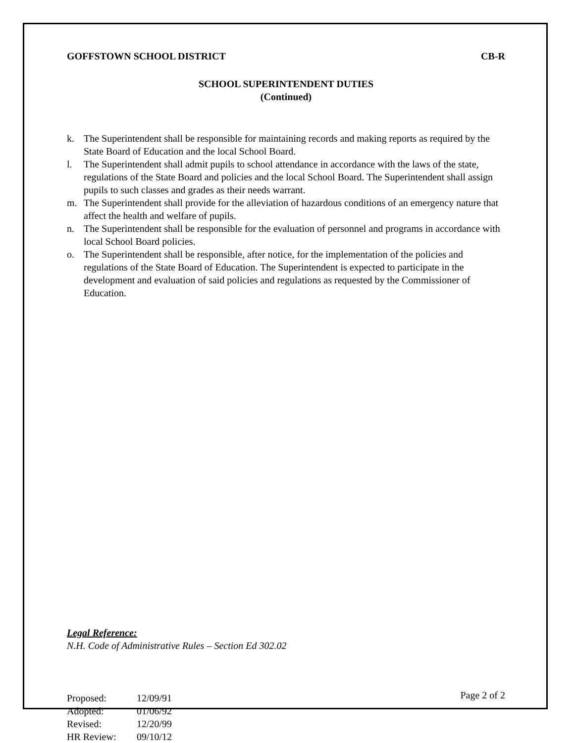GOFFSTOWN SCHOOL DISTRICT CB-R
SCHOOL SUPERINTENDENT DUTIES
(Continued)
k. The Superintendent shall be responsible for maintaining records and making reports as required by the State Board of Education and the local School Board.
l. The Superintendent shall admit pupils to school attendance in accordance with the laws of the state, regulations of the State Board and policies and the local School Board. The Superintendent shall assign pupils to such classes and grades as their needs warrant.
m. The Superintendent shall provide for the alleviation of hazardous conditions of an emergency nature that affect the health and welfare of pupils.
n. The Superintendent shall be responsible for the evaluation of personnel and programs in accordance with local School Board policies.
o. The Superintendent shall be responsible, after notice, for the implementation of the policies and regulations of the State Board of Education. The Superintendent is expected to participate in the development and evaluation of said policies and regulations as requested by the Commissioner of Education.
Legal Reference:
N.H. Code of Administrative Rules – Section Ed 302.02
Proposed: 12/09/91
Adopted: 01/06/92
Revised: 12/20/99
HR Review: 09/10/12
Page 2 of 2